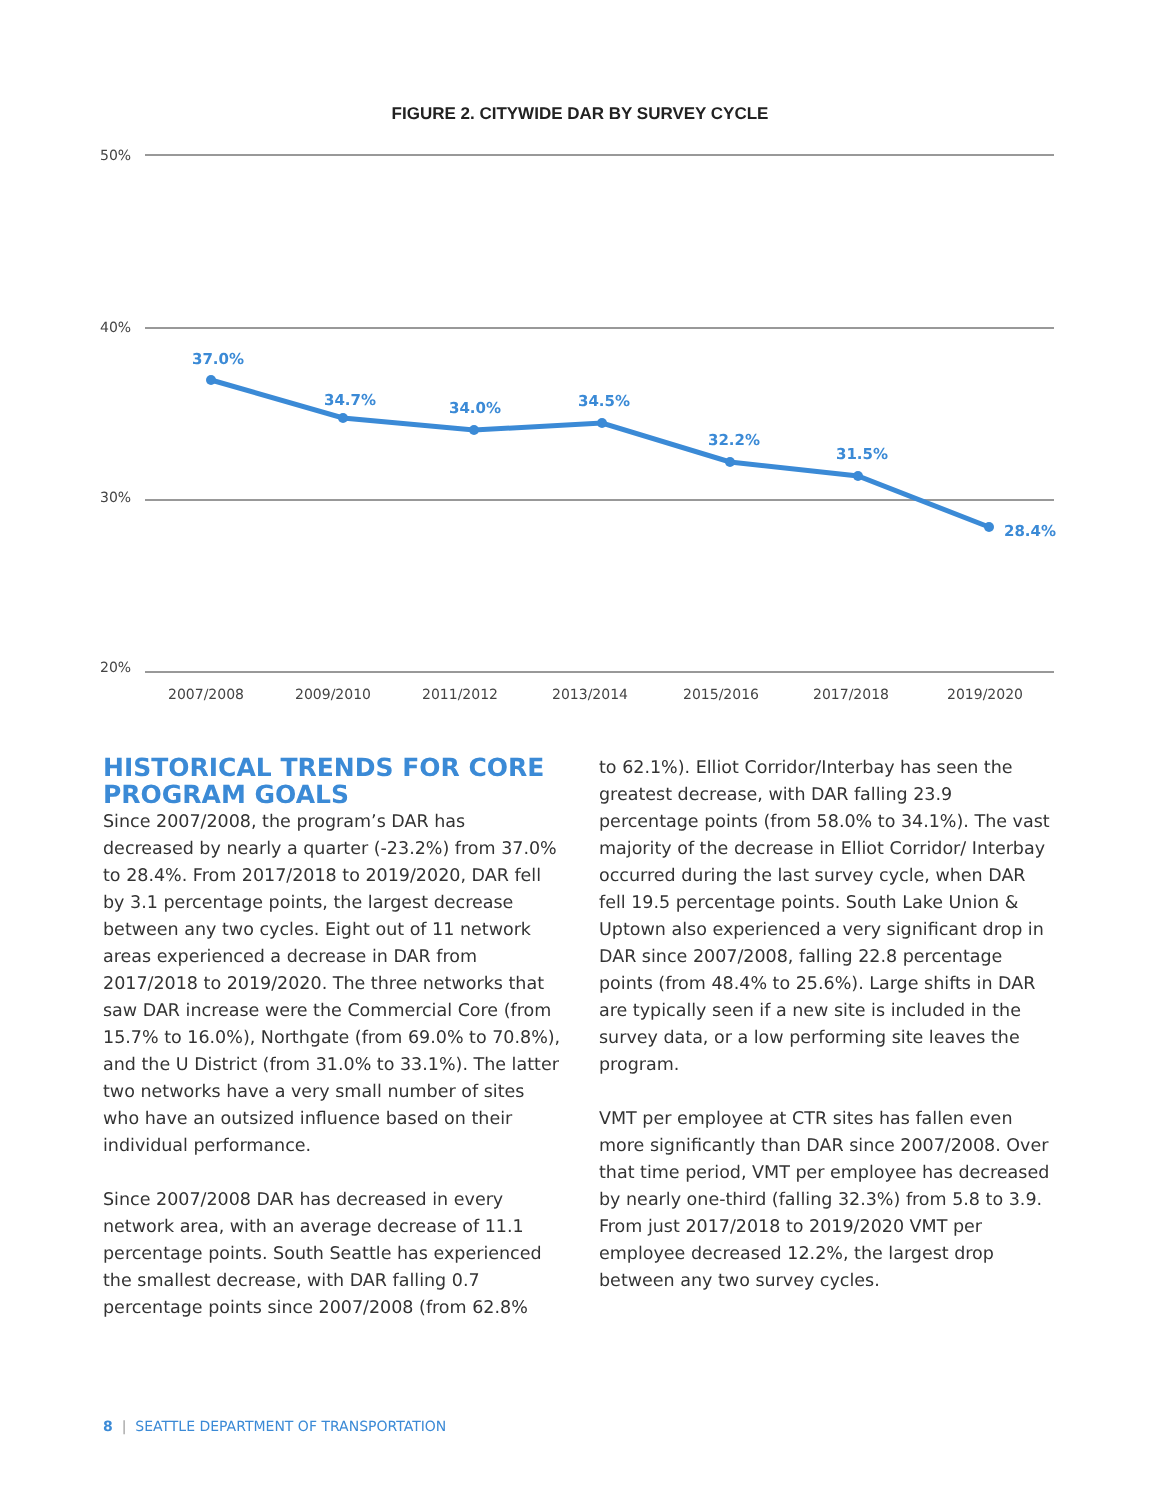FIGURE 2. CITYWIDE DAR BY SURVEY CYCLE
50%
40%
30%
20%
2007/2008
2009/2010
2011/2012
2013/2014
2015/2016
2017/2018
2019/2020
37.0%
34.7%
34.0%
34.5%
32.2%
31.5%
28.4%
HISTORICAL TRENDS FOR CORE PROGRAM GOALS
Since 2007/2008, the program’s DAR has decreased by nearly a quarter (-23.2%) from 37.0% to 28.4%. From 2017/2018 to 2019/2020, DAR fell by 3.1 percentage points, the largest decrease between any two cycles. Eight out of 11 network areas experienced a decrease in DAR from 2017/2018 to 2019/2020. The three networks that saw DAR increase were the Commercial Core (from 15.7% to 16.0%), Northgate (from 69.0% to 70.8%), and the U District (from 31.0% to 33.1%). The latter two networks have a very small number of sites who have an outsized influence based on their individual performance.
Since 2007/2008 DAR has decreased in every network area, with an average decrease of 11.1 percentage points. South Seattle has experienced the smallest decrease, with DAR falling 0.7 percentage points since 2007/2008 (from 62.8%
to 62.1%). Elliot Corridor/Interbay has seen the greatest decrease, with DAR falling 23.9 percentage points (from 58.0% to 34.1%). The vast majority of the decrease in Elliot Corridor/ Interbay occurred during the last survey cycle, when DAR fell 19.5 percentage points. South Lake Union & Uptown also experienced a very significant drop in DAR since 2007/2008, falling 22.8 percentage points (from 48.4% to 25.6%). Large shifts in DAR are typically seen if a new site is included in the survey data, or a low performing site leaves the program.
VMT per employee at CTR sites has fallen even more significantly than DAR since 2007/2008. Over that time period, VMT per employee has decreased by nearly one-third (falling 32.3%) from 5.8 to 3.9. From just 2017/2018 to 2019/2020 VMT per employee decreased 12.2%, the largest drop between any two survey cycles.
8 | SEATTLE DEPARTMENT OF TRANSPORTATION